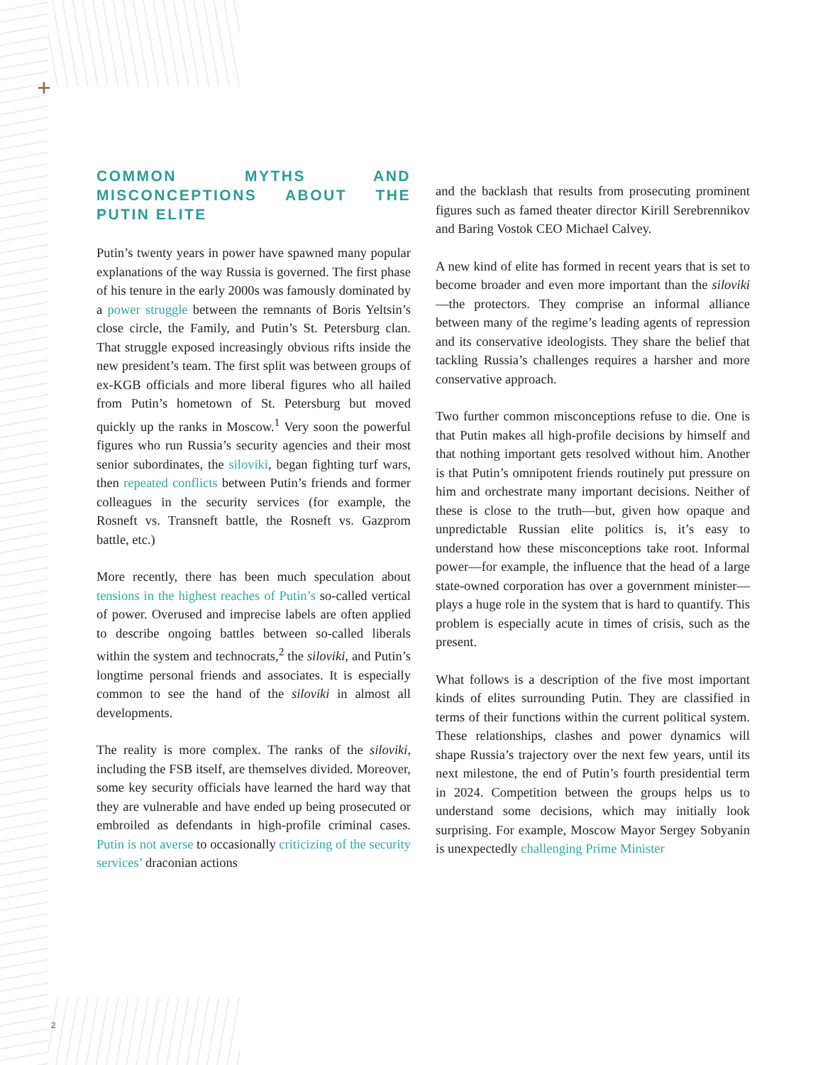+
COMMON MYTHS AND MISCONCEPTIONS ABOUT THE PUTIN ELITE
Putin’s twenty years in power have spawned many popular explanations of the way Russia is governed. The first phase of his tenure in the early 2000s was famously dominated by a power struggle between the remnants of Boris Yeltsin’s close circle, the Family, and Putin’s St. Petersburg clan. That struggle exposed increasingly obvious rifts inside the new president’s team. The first split was between groups of ex-KGB officials and more liberal figures who all hailed from Putin’s hometown of St. Petersburg but moved quickly up the ranks in Moscow.<sup>1</sup> Very soon the powerful figures who run Russia’s security agencies and their most senior subordinates, the siloviki, began fighting turf wars, then repeated conflicts between Putin’s friends and former colleagues in the security services (for example, the Rosneft vs. Transneft battle, the Rosneft vs. Gazprom battle, etc.)
More recently, there has been much speculation about tensions in the highest reaches of Putin’s so-called vertical of power. Overused and imprecise labels are often applied to describe ongoing battles between so-called liberals within the system and technocrats,<sup>2</sup> the siloviki, and Putin’s longtime personal friends and associates. It is especially common to see the hand of the siloviki in almost all developments.
The reality is more complex. The ranks of the siloviki, including the FSB itself, are themselves divided. Moreover, some key security officials have learned the hard way that they are vulnerable and have ended up being prosecuted or embroiled as defendants in high-profile criminal cases. Putin is not averse to occasionally criticizing of the security services’ draconian actions
and the backlash that results from prosecuting prominent figures such as famed theater director Kirill Serebrennikov and Baring Vostok CEO Michael Calvey.
A new kind of elite has formed in recent years that is set to become broader and even more important than the siloviki—the protectors. They comprise an informal alliance between many of the regime’s leading agents of repression and its conservative ideologists. They share the belief that tackling Russia’s challenges requires a harsher and more conservative approach.
Two further common misconceptions refuse to die. One is that Putin makes all high-profile decisions by himself and that nothing important gets resolved without him. Another is that Putin’s omnipotent friends routinely put pressure on him and orchestrate many important decisions. Neither of these is close to the truth—but, given how opaque and unpredictable Russian elite politics is, it’s easy to understand how these misconceptions take root. Informal power—for example, the influence that the head of a large state-owned corporation has over a government minister—plays a huge role in the system that is hard to quantify. This problem is especially acute in times of crisis, such as the present.
What follows is a description of the five most important kinds of elites surrounding Putin. They are classified in terms of their functions within the current political system. These relationships, clashes and power dynamics will shape Russia’s trajectory over the next few years, until its next milestone, the end of Putin’s fourth presidential term in 2024. Competition between the groups helps us to understand some decisions, which may initially look surprising. For example, Moscow Mayor Sergey Sobyanin is unexpectedly challenging Prime Minister
2